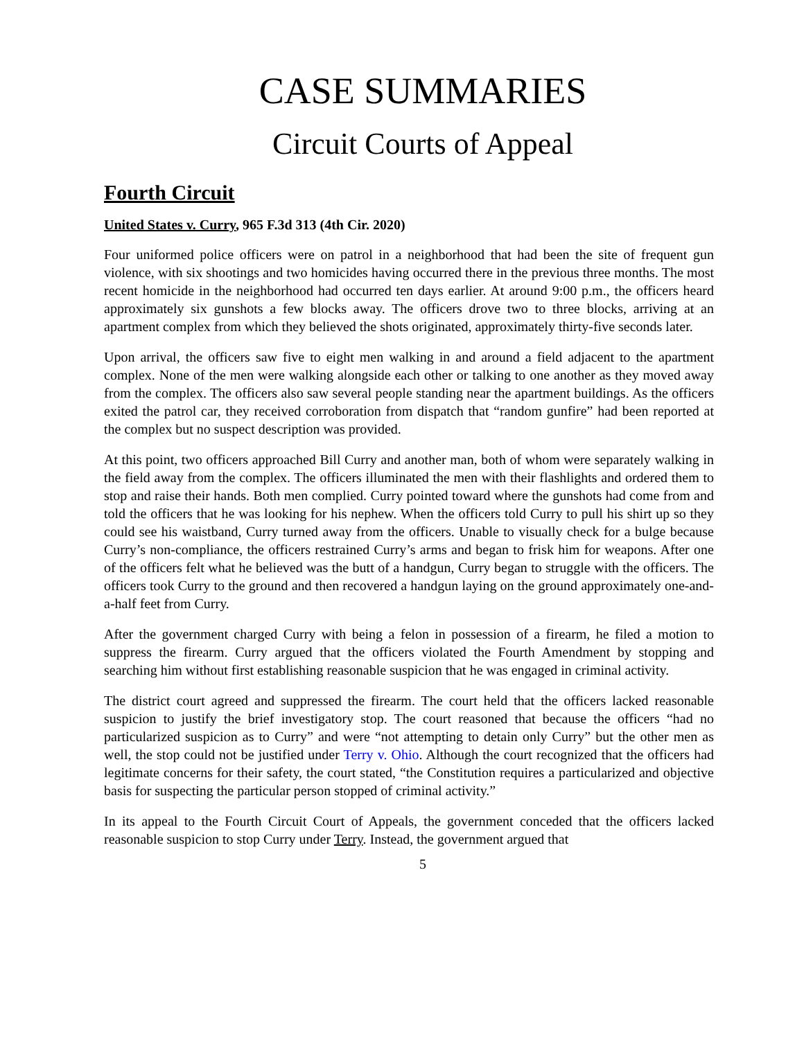CASE SUMMARIES
Circuit Courts of Appeal
Fourth Circuit
United States v. Curry, 965 F.3d 313 (4th Cir. 2020)
Four uniformed police officers were on patrol in a neighborhood that had been the site of frequent gun violence, with six shootings and two homicides having occurred there in the previous three months. The most recent homicide in the neighborhood had occurred ten days earlier. At around 9:00 p.m., the officers heard approximately six gunshots a few blocks away. The officers drove two to three blocks, arriving at an apartment complex from which they believed the shots originated, approximately thirty-five seconds later.
Upon arrival, the officers saw five to eight men walking in and around a field adjacent to the apartment complex. None of the men were walking alongside each other or talking to one another as they moved away from the complex. The officers also saw several people standing near the apartment buildings. As the officers exited the patrol car, they received corroboration from dispatch that “random gunfire” had been reported at the complex but no suspect description was provided.
At this point, two officers approached Bill Curry and another man, both of whom were separately walking in the field away from the complex. The officers illuminated the men with their flashlights and ordered them to stop and raise their hands. Both men complied. Curry pointed toward where the gunshots had come from and told the officers that he was looking for his nephew. When the officers told Curry to pull his shirt up so they could see his waistband, Curry turned away from the officers. Unable to visually check for a bulge because Curry’s non-compliance, the officers restrained Curry’s arms and began to frisk him for weapons. After one of the officers felt what he believed was the butt of a handgun, Curry began to struggle with the officers. The officers took Curry to the ground and then recovered a handgun laying on the ground approximately one-and-a-half feet from Curry.
After the government charged Curry with being a felon in possession of a firearm, he filed a motion to suppress the firearm. Curry argued that the officers violated the Fourth Amendment by stopping and searching him without first establishing reasonable suspicion that he was engaged in criminal activity.
The district court agreed and suppressed the firearm. The court held that the officers lacked reasonable suspicion to justify the brief investigatory stop. The court reasoned that because the officers “had no particularized suspicion as to Curry” and were “not attempting to detain only Curry” but the other men as well, the stop could not be justified under Terry v. Ohio. Although the court recognized that the officers had legitimate concerns for their safety, the court stated, “the Constitution requires a particularized and objective basis for suspecting the particular person stopped of criminal activity.”
In its appeal to the Fourth Circuit Court of Appeals, the government conceded that the officers lacked reasonable suspicion to stop Curry under Terry. Instead, the government argued that
5